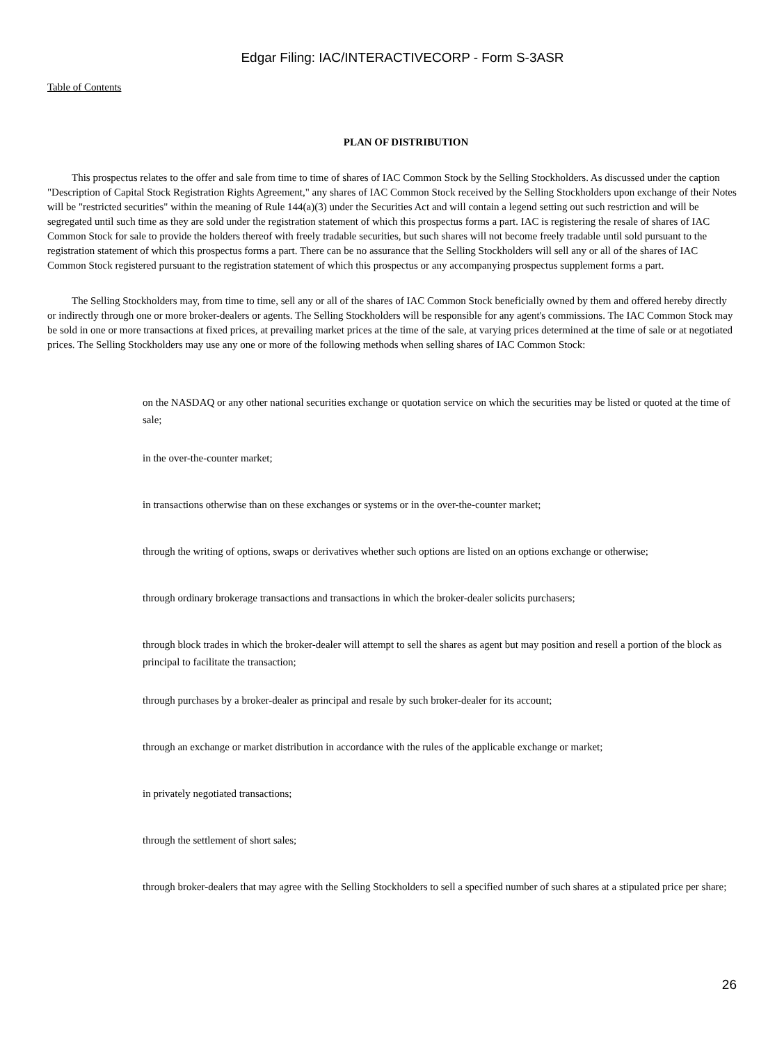Edgar Filing: IAC/INTERACTIVECORP - Form S-3ASR
Table of Contents
PLAN OF DISTRIBUTION
This prospectus relates to the offer and sale from time to time of shares of IAC Common Stock by the Selling Stockholders. As discussed under the caption "Description of Capital Stock Registration Rights Agreement," any shares of IAC Common Stock received by the Selling Stockholders upon exchange of their Notes will be "restricted securities" within the meaning of Rule 144(a)(3) under the Securities Act and will contain a legend setting out such restriction and will be segregated until such time as they are sold under the registration statement of which this prospectus forms a part. IAC is registering the resale of shares of IAC Common Stock for sale to provide the holders thereof with freely tradable securities, but such shares will not become freely tradable until sold pursuant to the registration statement of which this prospectus forms a part. There can be no assurance that the Selling Stockholders will sell any or all of the shares of IAC Common Stock registered pursuant to the registration statement of which this prospectus or any accompanying prospectus supplement forms a part.
The Selling Stockholders may, from time to time, sell any or all of the shares of IAC Common Stock beneficially owned by them and offered hereby directly or indirectly through one or more broker-dealers or agents. The Selling Stockholders will be responsible for any agent's commissions. The IAC Common Stock may be sold in one or more transactions at fixed prices, at prevailing market prices at the time of the sale, at varying prices determined at the time of sale or at negotiated prices. The Selling Stockholders may use any one or more of the following methods when selling shares of IAC Common Stock:
on the NASDAQ or any other national securities exchange or quotation service on which the securities may be listed or quoted at the time of sale;
in the over-the-counter market;
in transactions otherwise than on these exchanges or systems or in the over-the-counter market;
through the writing of options, swaps or derivatives whether such options are listed on an options exchange or otherwise;
through ordinary brokerage transactions and transactions in which the broker-dealer solicits purchasers;
through block trades in which the broker-dealer will attempt to sell the shares as agent but may position and resell a portion of the block as principal to facilitate the transaction;
through purchases by a broker-dealer as principal and resale by such broker-dealer for its account;
through an exchange or market distribution in accordance with the rules of the applicable exchange or market;
in privately negotiated transactions;
through the settlement of short sales;
through broker-dealers that may agree with the Selling Stockholders to sell a specified number of such shares at a stipulated price per share;
26